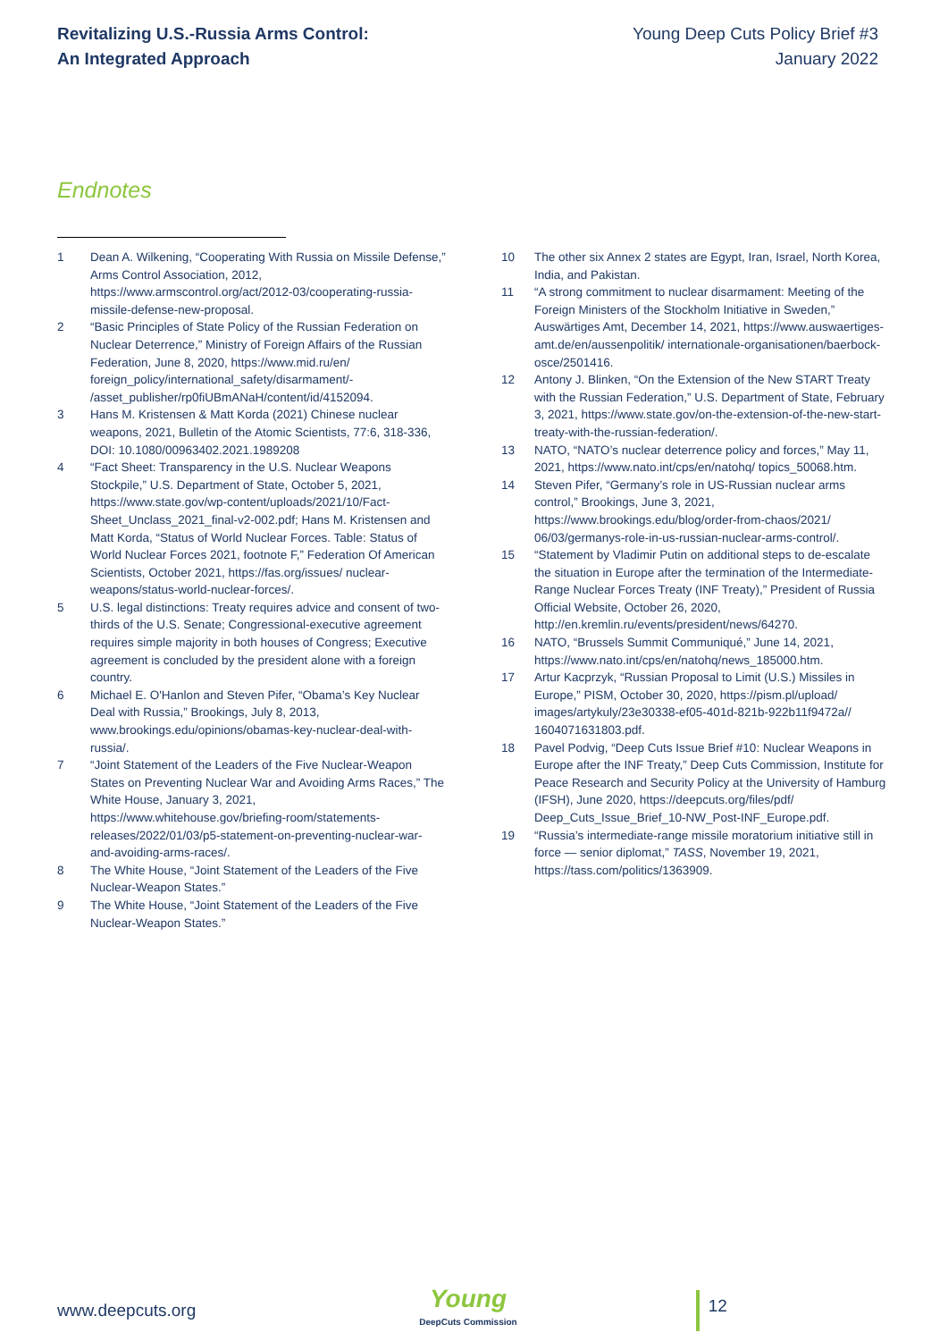Revitalizing U.S.-Russia Arms Control:
An Integrated Approach
Young Deep Cuts Policy Brief #3
January 2022
Endnotes
1 Dean A. Wilkening, “Cooperating With Russia on Missile Defense,” Arms Control Association, 2012, https://www.armscontrol.org/act/2012-03/cooperating-russia-missile-defense-new-proposal.
2 “Basic Principles of State Policy of the Russian Federation on Nuclear Deterrence,” Ministry of Foreign Affairs of the Russian Federation, June 8, 2020, https://www.mid.ru/en/ foreign_policy/international_safety/disarmament/- /asset_publisher/rp0fiUBmANaH/content/id/4152094.
3 Hans M. Kristensen & Matt Korda (2021) Chinese nuclear weapons, 2021, Bulletin of the Atomic Scientists, 77:6, 318-336, DOI: 10.1080/00963402.2021.1989208
4 “Fact Sheet: Transparency in the U.S. Nuclear Weapons Stockpile,” U.S. Department of State, October 5, 2021, https://www.state.gov/wp-content/uploads/2021/10/Fact-Sheet_Unclass_2021_final-v2-002.pdf; Hans M. Kristensen and Matt Korda, “Status of World Nuclear Forces. Table: Status of World Nuclear Forces 2021, footnote F,” Federation Of American Scientists, October 2021, https://fas.org/issues/ nuclear-weapons/status-world-nuclear-forces/.
5 U.S. legal distinctions: Treaty requires advice and consent of two-thirds of the U.S. Senate; Congressional-executive agreement requires simple majority in both houses of Congress; Executive agreement is concluded by the president alone with a foreign country.
6 Michael E. O'Hanlon and Steven Pifer, “Obama’s Key Nuclear Deal with Russia,” Brookings, July 8, 2013, www.brookings.edu/opinions/obamas-key-nuclear-deal-with-russia/.
7 “Joint Statement of the Leaders of the Five Nuclear-Weapon States on Preventing Nuclear War and Avoiding Arms Races,” The White House, January 3, 2021, https://www.whitehouse.gov/briefing-room/statements-releases/2022/01/03/p5-statement-on-preventing-nuclear-war-and-avoiding-arms-races/.
8 The White House, “Joint Statement of the Leaders of the Five Nuclear-Weapon States.”
9 The White House, “Joint Statement of the Leaders of the Five Nuclear-Weapon States.”
10 The other six Annex 2 states are Egypt, Iran, Israel, North Korea, India, and Pakistan.
11 “A strong commitment to nuclear disarmament: Meeting of the Foreign Ministers of the Stockholm Initiative in Sweden,” Auswärtiges Amt, December 14, 2021, https://www.auswaertiges-amt.de/en/aussenpolitik/ internationale-organisationen/baerbock-osce/2501416.
12 Antony J. Blinken, “On the Extension of the New START Treaty with the Russian Federation,” U.S. Department of State, February 3, 2021, https://www.state.gov/on-the-extension-of-the-new-start-treaty-with-the-russian-federation/.
13 NATO, “NATO’s nuclear deterrence policy and forces,” May 11, 2021, https://www.nato.int/cps/en/natohq/ topics_50068.htm.
14 Steven Pifer, “Germany’s role in US-Russian nuclear arms control,” Brookings, June 3, 2021, https://www.brookings.edu/blog/order-from-chaos/2021/ 06/03/germanys-role-in-us-russian-nuclear-arms-control/.
15 “Statement by Vladimir Putin on additional steps to de-escalate the situation in Europe after the termination of the Intermediate-Range Nuclear Forces Treaty (INF Treaty),” President of Russia Official Website, October 26, 2020, http://en.kremlin.ru/events/president/news/64270.
16 NATO, “Brussels Summit Communiqué,” June 14, 2021, https://www.nato.int/cps/en/natohq/news_185000.htm.
17 Artur Kacprzyk, “Russian Proposal to Limit (U.S.) Missiles in Europe,” PISM, October 30, 2020, https://pism.pl/upload/ images/artykuly/23e30338-ef05-401d-821b-922b11f9472a// 1604071631803.pdf.
18 Pavel Podvig, “Deep Cuts Issue Brief #10: Nuclear Weapons in Europe after the INF Treaty,” Deep Cuts Commission, Institute for Peace Research and Security Policy at the University of Hamburg (IFSH), June 2020, https://deepcuts.org/files/pdf/ Deep_Cuts_Issue_Brief_10-NW_Post-INF_Europe.pdf.
19 “Russia’s intermediate-range missile moratorium initiative still in force — senior diplomat,” TASS, November 19, 2021, https://tass.com/politics/1363909.
www.deepcuts.org
Young
DeepCuts Commission
12